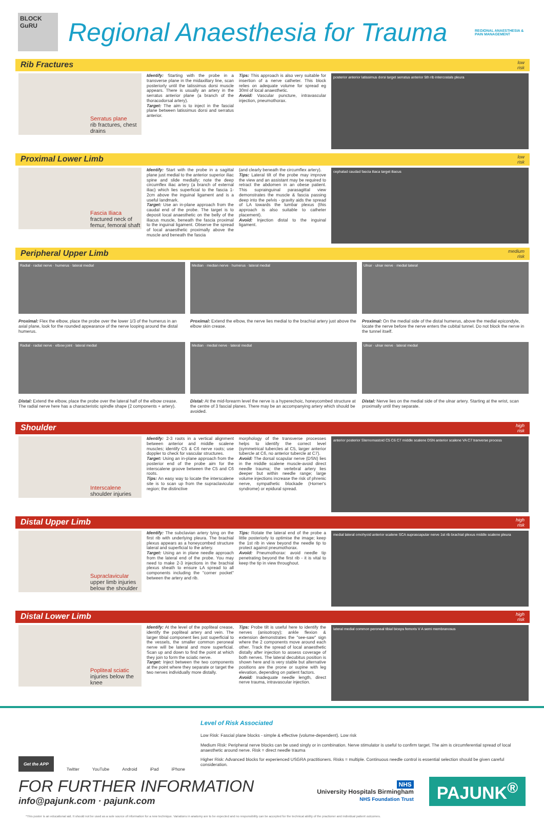BLOCK
GuRU
Regional Anaesthesia for Trauma
REGIONAL ANAESTHESIA & PAIN MANAGEMENT
Rib Fractures low
risk
Serratus plane
rib fractures, chest drains
Identify: Starting with the probe in a transverse plane in the midaxillary line, scan posteriorly until the latissimus dorsi muscle appears. There is usually an artery in the serratus anterior plane (a branch of the thoracodorsal artery).
Target: The aim is to inject in the fascial plane between latissimus dorsi and serratus anterior.
Tips: This approach is also very suitable for insertion of a nerve catheter. This block relies on adequate volume for spread eg 30ml of local anaesthetic.
Avoid: Vascular puncture, intravascular injection, pneumothorax.
posterior anterior latissimus dorsi target serratus anterior 5th rib intercostals pleura
Proximal Lower Limb low
risk
Fascia Iliaca
fractured neck of femur, femoral shaft
Identify: Start with the probe in a sagittal plane just medial to the anterior superior iliac spine and slide medially; note the deep circumflex iliac artery (a branch of external iliac) which lies superficial to the fascia 1-2cm above the inguinal ligament and is a useful landmark.
Target: Use an in-plane approach from the caudal end of the probe. The target is to deposit local anaesthetic on the belly of the iliacus muscle, beneath the fascia proximal to the inguinal ligament. Observe the spread of local anaesthetic proximally above the muscle and beneath the fascia
(and clearly beneath the circumflex artery).
Tips: Lateral tilt of the probe may improve the view and an assistant may be required to retract the abdomen in an obese patient. This suprainguinal parasagittal view demonstrates the muscle & fascia passing deep into the pelvis - gravity aids the spread of LA towards the lumbar plexus (this approach is also suitable to catheter placement).
Avoid: Injection distal to the inguinal ligament.
cephalad caudad fascia iliaca target iliacus
Peripheral Upper Limb medium
risk
Radial · radial nerve · humerus · lateral medial
Proximal: Flex the elbow, place the probe over the lower 1/3 of the humerus in an axial plane, look for the rounded appearance of the nerve looping around the distal humerus.
Median · median nerve · humerus · lateral medial
Proximal: Extend the elbow, the nerve lies medial to the brachial artery just above the elbow skin crease.
Ulnar · ulnar nerve · medial lateral
Proximal: On the medial side of the distal humerus, above the medial epicondyle, locate the nerve before the nerve enters the cubital tunnel. Do not block the nerve in the tunnel itself.
Radial · radial nerve · elbow joint · lateral medial
Distal: Extend the elbow, place the probe over the lateral half of the elbow crease. The radial nerve here has a characteristic spindle shape (2 components + artery).
Median · medial nerve · lateral medial
Distal: At the mid-forearm level the nerve is a hyperechoic, honeycombed structure at the centre of 3 fascial planes. There may be an accompanying artery which should be avoided.
Ulnar · ulnar nerve · lateral medial
Distal: Nerve lies on the medial side of the ulnar artery. Starting at the wrist, scan proximally until they separate.
Shoulder high
risk
Interscalene
shoulder injuries
Identify: 2-3 roots in a vertical alignment between anterior and middle scalene muscles; identify C5 & C6 nerve roots; use doppler to check for vascular structures.
Target: Using an in-plane approach from the posterior end of the probe aim for the interscalene groove between the C5 and C6 roots.
Tips: An easy way to locate the interscalene site is to scan up from the supraclavicular region; the distinctive
morphology of the transverse processes helps to identify the correct level (symmetrical tubercles at C5, larger anterior tubercle at C6, no anterior tubercle at C7).
Avoid: The dorsal scapular nerve (DSN) lies in the middle scalene muscle-avoid direct needle trauma; the vertebral artery lies deeper but within needle range; large volume injections increase the risk of phrenic nerve, sympathetic blockade (Horner's syndrome) or epidural spread.
anterior posterior Sternomastoid C5 C6 C7 middle scalene DSN anterior scalene VA C7 tranverse process
Distal Upper Limb high
risk
Supraclavicular
upper limb injuries below the shoulder
Identify: The subclavian artery lying on the first rib with underlying pleura. The brachial plexus appears as a honeycombed structure lateral and superficial to the artery.
Target: Using an in plane needle approach from the lateral end of the probe. You may need to make 2-3 injections in the brachial plexus sheath to ensure LA spread to all components including the "corner pocket" between the artery and rib.
Tips: Rotate the lateral end of the probe a little posteriorly to optimise the image; keep the 1st rib in view beyond the needle tip to protect against pneumothorax.
Avoid: Pneumothorax: avoid needle tip penetrating beyond the first rib - it is vital to keep the tip in view throughout.
medial lateral omohyoid anterior scalene SCA suprascapular nerve 1st rib brachial plexus middle scalene pleura
Distal Lower Limb high
risk
Popliteal sciatic
injuries below the knee
Identify: At the level of the popliteal crease, identify the popliteal artery and vein. The larger tibial component lies just superficial to the vessels, the smaller common peroneal nerve will be lateral and more superficial. Scan up and down to find the point at which they join to form the sciatic nerve.
Target: Inject between the two components at the point where they separate or target the two nerves individually more distally.
Tips: Probe tilt is useful here to identify the nerves (anisotropy); ankle flexion & extension demonstrates the "see-saw" sign where the 2 components move around each other. Track the spread of local anaesthetic distally after injection to assess coverage of both nerves. The lateral decubitus position is shown here and is very stable but alternative positions are the prone or supine with leg elevation, depending on patient factors.
Avoid: Inadequate needle length, direct nerve trauma, intravascular injection.
lateral medial common peroneal tibial biceps femoris V A semi membranosus
Get the APP Twitter YouTube Android iPad iPhone
Level of Risk Associated
Low Risk: Fascial plane blocks - simple & effective (volume-dependent). Low risk
Medium Risk: Peripheral nerve blocks can be used singly or in combination. Nerve stimulator is useful to confirm target. The aim is circumferential spread of local anaesthetic around nerve. Risk = direct needle trauma
Higher Risk: Advanced blocks for experienced USGRA practitioners. Risks = multiple. Continuous needle control is essential selection should be given careful consideration.
FOR FURTHER INFORMATION
info@pajunk.com · pajunk.com
NHS
University Hospitals Birmingham
NHS Foundation Trust
PAJUNK<sup>®</sup>
*This poster is an educational aid. It should not be used as a sole source of information for a new technique. Variations in anatomy are to be expected and no responsibility can be accepted for the technical ability of the practioner and individual patient outcomes.